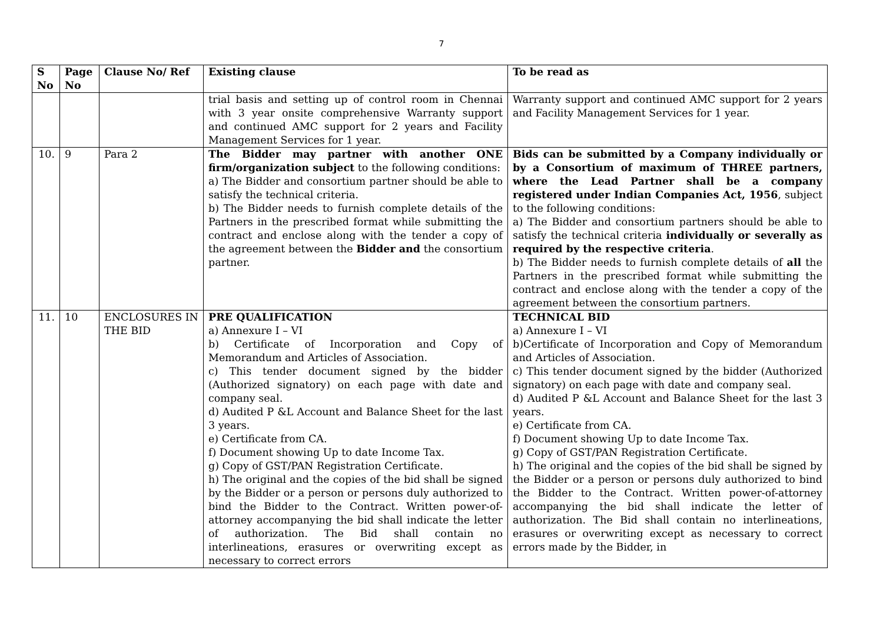7
| S No | Page No | Clause No/ Ref | Existing clause | To be read as |
| --- | --- | --- | --- | --- |
| | | | trial basis and setting up of control room in Chennai with 3 year onsite comprehensive Warranty support and continued AMC support for 2 years and Facility Management Services for 1 year. | Warranty support and continued AMC support for 2 years and Facility Management Services for 1 year. |
| 10. | 9 | Para 2 | The Bidder may partner with another ONE firm/organization subject to the following conditions: a) The Bidder and consortium partner should be able to satisfy the technical criteria. b) The Bidder needs to furnish complete details of the Partners in the prescribed format while submitting the contract and enclose along with the tender a copy of the agreement between the Bidder and the consortium partner. | Bids can be submitted by a Company individually or by a Consortium of maximum of THREE partners, where the Lead Partner shall be a company registered under Indian Companies Act, 1956 , subject to the following conditions: a) The Bidder and consortium partners should be able to satisfy the technical criteria individually or severally as required by the respective criteria . b) The Bidder needs to furnish complete details of all the Partners in the prescribed format while submitting the contract and enclose along with the tender a copy of the agreement between the consortium partners. |
| 11. | 10 | ENCLOSURES IN THE BID | PRE QUALIFICATION a) Annexure I – VI b) Certificate of Incorporation and Copy of Memorandum and Articles of Association. c) This tender document signed by the bidder (Authorized signatory) on each page with date and company seal. d) Audited P &L Account and Balance Sheet for the last 3 years. e) Certificate from CA. f) Document showing Up to date Income Tax. g) Copy of GST/PAN Registration Certificate. h) The original and the copies of the bid shall be signed by the Bidder or a person or persons duly authorized to bind the Bidder to the Contract. Written power-of-attorney accompanying the bid shall indicate the letter of authorization. The Bid shall contain no interlineations, erasures or overwriting except as necessary to correct errors | TECHNICAL BID a) Annexure I – VI b)Certificate of Incorporation and Copy of Memorandum and Articles of Association. c) This tender document signed by the bidder (Authorized signatory) on each page with date and company seal. d) Audited P &L Account and Balance Sheet for the last 3 years. e) Certificate from CA. f) Document showing Up to date Income Tax. g) Copy of GST/PAN Registration Certificate. h) The original and the copies of the bid shall be signed by the Bidder or a person or persons duly authorized to bind the Bidder to the Contract. Written power-of-attorney accompanying the bid shall indicate the letter of authorization. The Bid shall contain no interlineations, erasures or overwriting except as necessary to correct errors made by the Bidder, in |